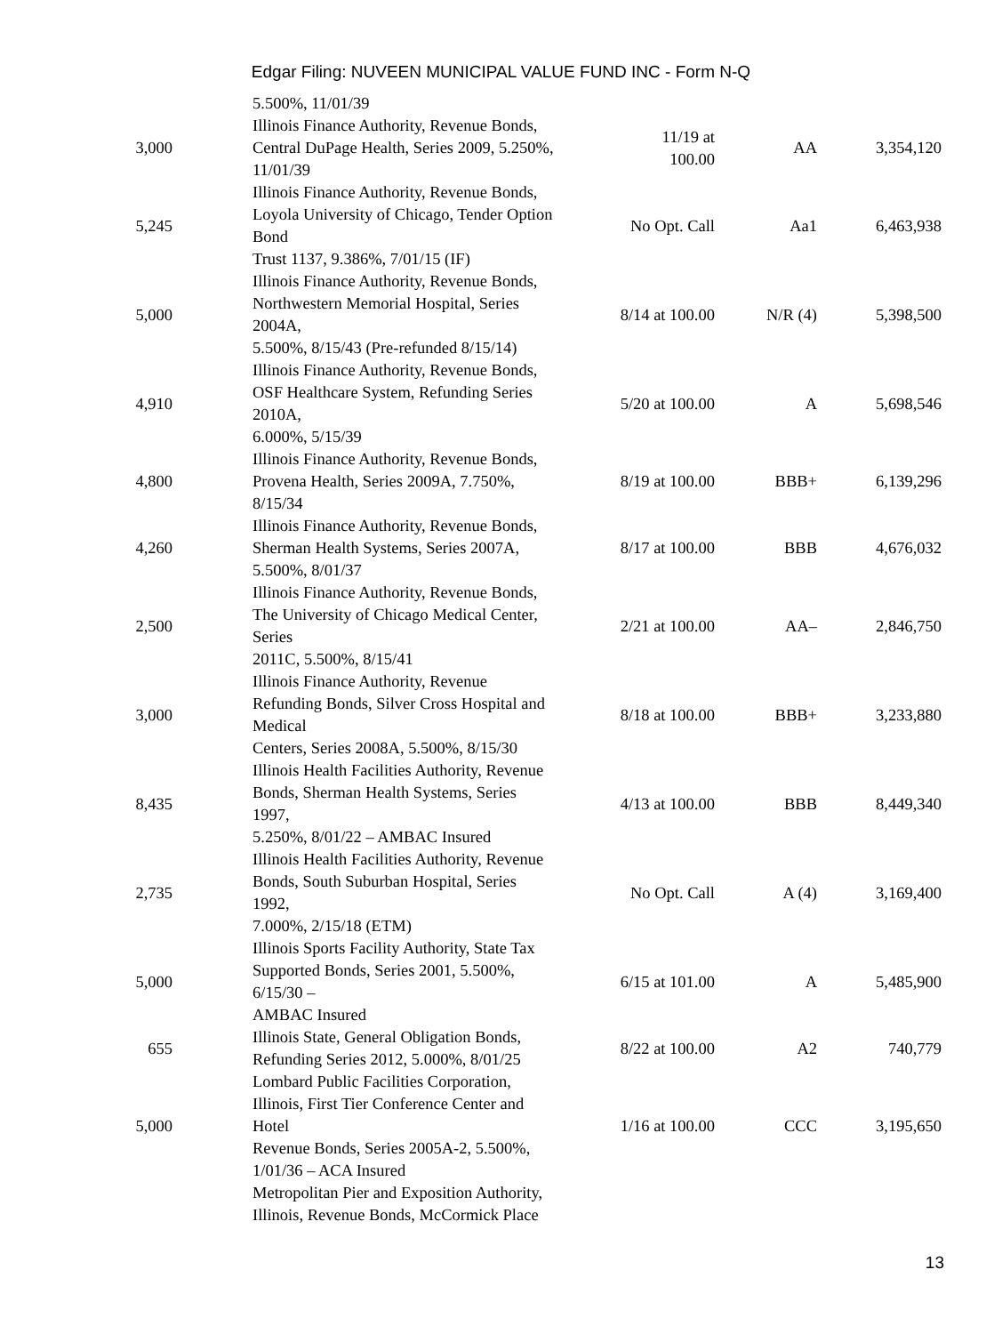Edgar Filing: NUVEEN MUNICIPAL VALUE FUND INC - Form N-Q
| | 5.500%, 11/01/39 | | | |
| 3,000 | Illinois Finance Authority, Revenue Bonds, Central DuPage Health, Series 2009, 5.250%, 11/01/39 | 11/19 at 100.00 | AA | 3,354,120 |
| 5,245 | Illinois Finance Authority, Revenue Bonds, Loyola University of Chicago, Tender Option Bond Trust 1137, 9.386%, 7/01/15 (IF) | No Opt. Call | Aa1 | 6,463,938 |
| 5,000 | Illinois Finance Authority, Revenue Bonds, Northwestern Memorial Hospital, Series 2004A, 5.500%, 8/15/43 (Pre-refunded 8/15/14) | 8/14 at 100.00 | N/R (4) | 5,398,500 |
| 4,910 | Illinois Finance Authority, Revenue Bonds, OSF Healthcare System, Refunding Series 2010A, 6.000%, 5/15/39 | 5/20 at 100.00 | A | 5,698,546 |
| 4,800 | Illinois Finance Authority, Revenue Bonds, Provena Health, Series 2009A, 7.750%, 8/15/34 | 8/19 at 100.00 | BBB+ | 6,139,296 |
| 4,260 | Illinois Finance Authority, Revenue Bonds, Sherman Health Systems, Series 2007A, 5.500%, 8/01/37 | 8/17 at 100.00 | BBB | 4,676,032 |
| 2,500 | Illinois Finance Authority, Revenue Bonds, The University of Chicago Medical Center, Series 2011C, 5.500%, 8/15/41 | 2/21 at 100.00 | AA– | 2,846,750 |
| 3,000 | Illinois Finance Authority, Revenue Refunding Bonds, Silver Cross Hospital and Medical Centers, Series 2008A, 5.500%, 8/15/30 | 8/18 at 100.00 | BBB+ | 3,233,880 |
| 8,435 | Illinois Health Facilities Authority, Revenue Bonds, Sherman Health Systems, Series 1997, 5.250%, 8/01/22 – AMBAC Insured | 4/13 at 100.00 | BBB | 8,449,340 |
| 2,735 | Illinois Health Facilities Authority, Revenue Bonds, South Suburban Hospital, Series 1992, 7.000%, 2/15/18 (ETM) | No Opt. Call | A (4) | 3,169,400 |
| 5,000 | Illinois Sports Facility Authority, State Tax Supported Bonds, Series 2001, 5.500%, 6/15/30 – AMBAC Insured | 6/15 at 101.00 | A | 5,485,900 |
| 655 | Illinois State, General Obligation Bonds, Refunding Series 2012, 5.000%, 8/01/25 | 8/22 at 100.00 | A2 | 740,779 |
| 5,000 | Lombard Public Facilities Corporation, Illinois, First Tier Conference Center and Hotel Revenue Bonds, Series 2005A-2, 5.500%, 1/01/36 – ACA Insured | 1/16 at 100.00 | CCC | 3,195,650 |
| | Metropolitan Pier and Exposition Authority, Illinois, Revenue Bonds, McCormick Place | | | |
13